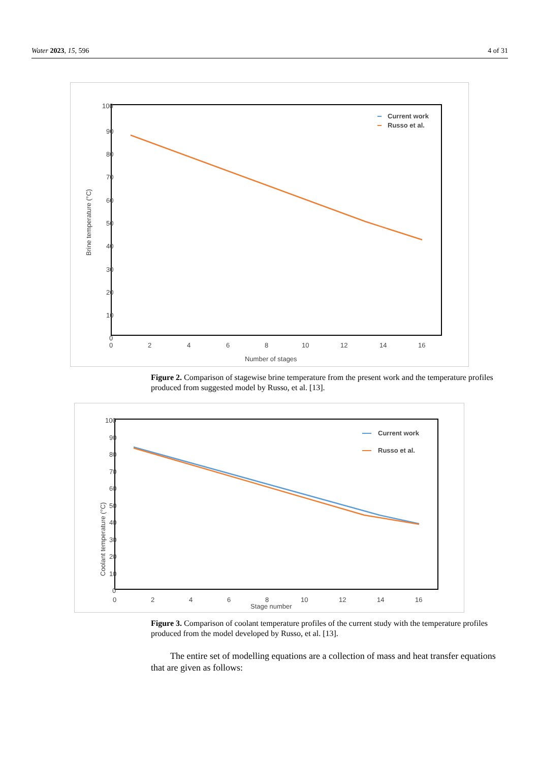Water 2023, 15, 596 4 of 31
100
90
80
70
60
50
40
30
20
10
0
0
2
4
6
8
10
12
14
16
Number of stages
Brine temperature (°C)
Current work
Russo et al.
Figure 2. Comparison of stagewise brine temperature from the present work and the temperature profiles produced from suggested model by Russo, et al. [13].
100
90
80
70
60
50
40
30
20
10
0
0
2
4
6
8
10
12
14
16
Stage number
Coolant temperature (°C)
Current work
Russo et al.
Figure 3. Comparison of coolant temperature profiles of the current study with the temperature profiles produced from the model developed by Russo, et al. [13].
The entire set of modelling equations are a collection of mass and heat transfer equations that are given as follows: